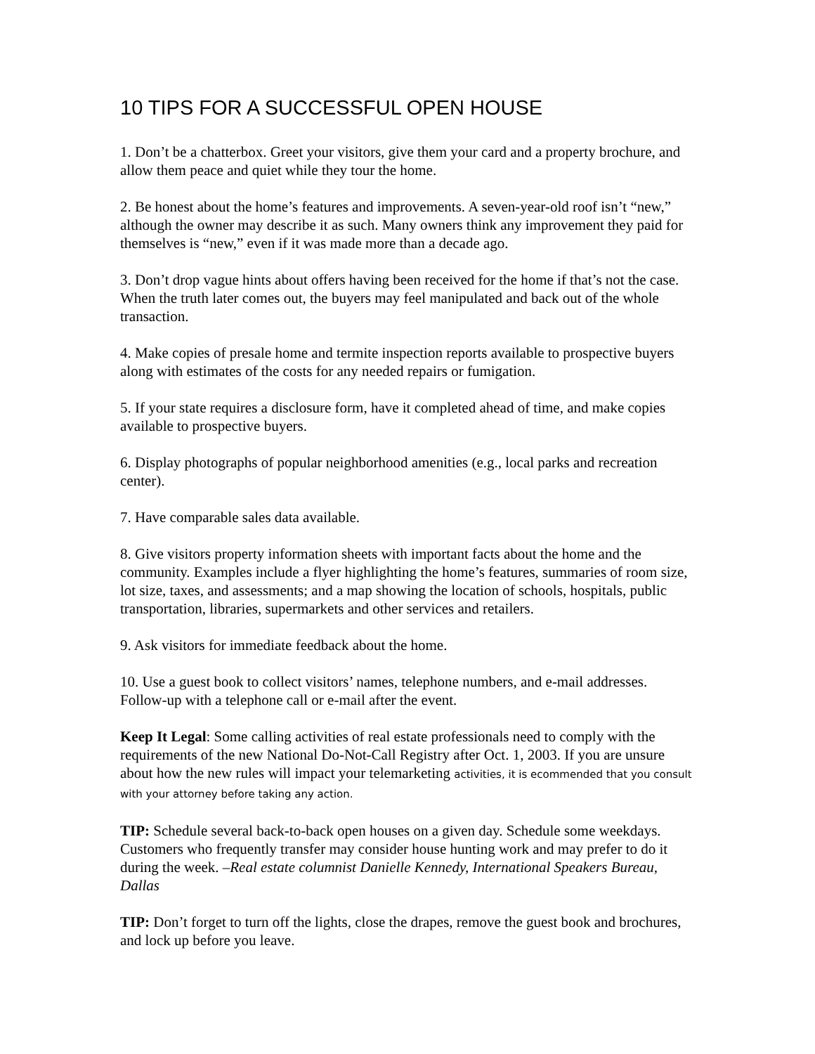10 TIPS FOR A SUCCESSFUL OPEN HOUSE
1. Don’t be a chatterbox. Greet your visitors, give them your card and a property brochure, and allow them peace and quiet while they tour the home.
2. Be honest about the home’s features and improvements. A seven-year-old roof isn’t “new,” although the owner may describe it as such. Many owners think any improvement they paid for themselves is “new,” even if it was made more than a decade ago.
3. Don’t drop vague hints about offers having been received for the home if that’s not the case. When the truth later comes out, the buyers may feel manipulated and back out of the whole transaction.
4. Make copies of presale home and termite inspection reports available to prospective buyers along with estimates of the costs for any needed repairs or fumigation.
5. If your state requires a disclosure form, have it completed ahead of time, and make copies available to prospective buyers.
6. Display photographs of popular neighborhood amenities (e.g., local parks and recreation center).
7. Have comparable sales data available.
8. Give visitors property information sheets with important facts about the home and the community. Examples include a flyer highlighting the home’s features, summaries of room size, lot size, taxes, and assessments; and a map showing the location of schools, hospitals, public transportation, libraries, supermarkets and other services and retailers.
9. Ask visitors for immediate feedback about the home.
10. Use a guest book to collect visitors’ names, telephone numbers, and e-mail addresses. Follow-up with a telephone call or e-mail after the event.
Keep It Legal: Some calling activities of real estate professionals need to comply with the requirements of the new National Do-Not-Call Registry after Oct. 1, 2003. If you are unsure about how the new rules will impact your telemarketing activities, it is ecommended that you consult with your attorney before taking any action.
TIP: Schedule several back-to-back open houses on a given day. Schedule some weekdays. Customers who frequently transfer may consider house hunting work and may prefer to do it during the week. –Real estate columnist Danielle Kennedy, International Speakers Bureau, Dallas
TIP: Don’t forget to turn off the lights, close the drapes, remove the guest book and brochures, and lock up before you leave.